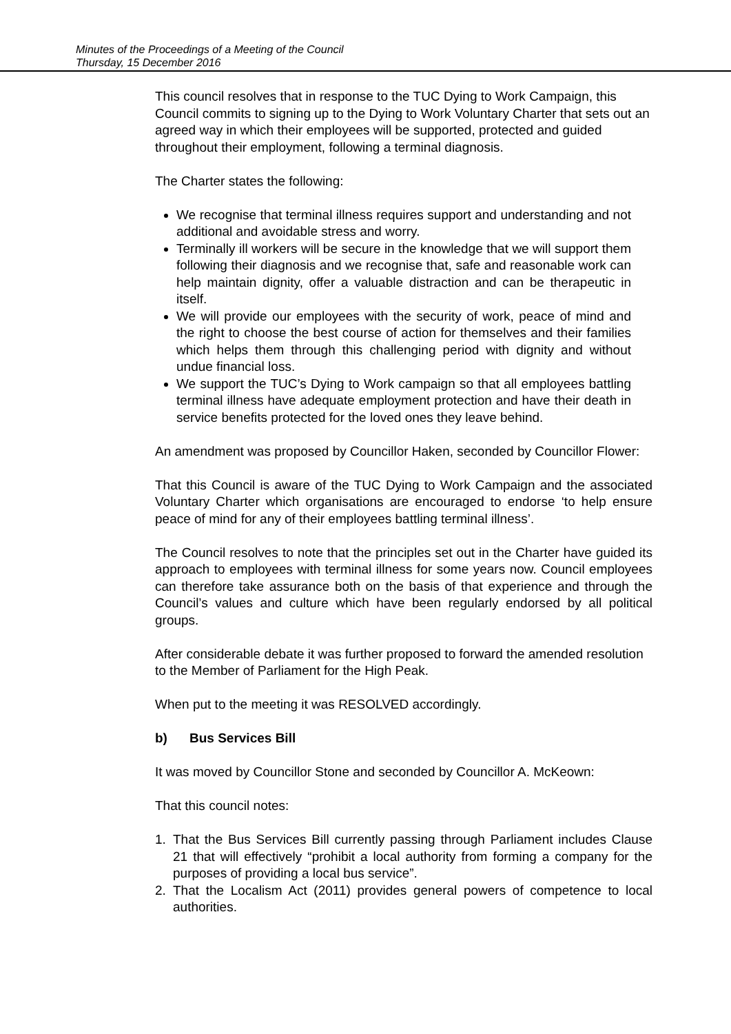Minutes of the Proceedings of a Meeting of the Council
Thursday, 15 December 2016
This council resolves that in response to the TUC Dying to Work Campaign, this Council commits to signing up to the Dying to Work Voluntary Charter that sets out an agreed way in which their employees will be supported, protected and guided throughout their employment, following a terminal diagnosis.
The Charter states the following:
We recognise that terminal illness requires support and understanding and not additional and avoidable stress and worry.
Terminally ill workers will be secure in the knowledge that we will support them following their diagnosis and we recognise that, safe and reasonable work can help maintain dignity, offer a valuable distraction and can be therapeutic in itself.
We will provide our employees with the security of work, peace of mind and the right to choose the best course of action for themselves and their families which helps them through this challenging period with dignity and without undue financial loss.
We support the TUC’s Dying to Work campaign so that all employees battling terminal illness have adequate employment protection and have their death in service benefits protected for the loved ones they leave behind.
An amendment was proposed by Councillor Haken, seconded by Councillor Flower:
That this Council is aware of the TUC Dying to Work Campaign and the associated Voluntary Charter which organisations are encouraged to endorse ‘to help ensure peace of mind for any of their employees battling terminal illness’.
The Council resolves to note that the principles set out in the Charter have guided its approach to employees with terminal illness for some years now. Council employees can therefore take assurance both on the basis of that experience and through the Council’s values and culture which have been regularly endorsed by all political groups.
After considerable debate it was further proposed to forward the amended resolution to the Member of Parliament for the High Peak.
When put to the meeting it was RESOLVED accordingly.
b) Bus Services Bill
It was moved by Councillor Stone and seconded by Councillor A. McKeown:
That this council notes:
1. That the Bus Services Bill currently passing through Parliament includes Clause 21 that will effectively “prohibit a local authority from forming a company for the purposes of providing a local bus service”.
2. That the Localism Act (2011) provides general powers of competence to local authorities.